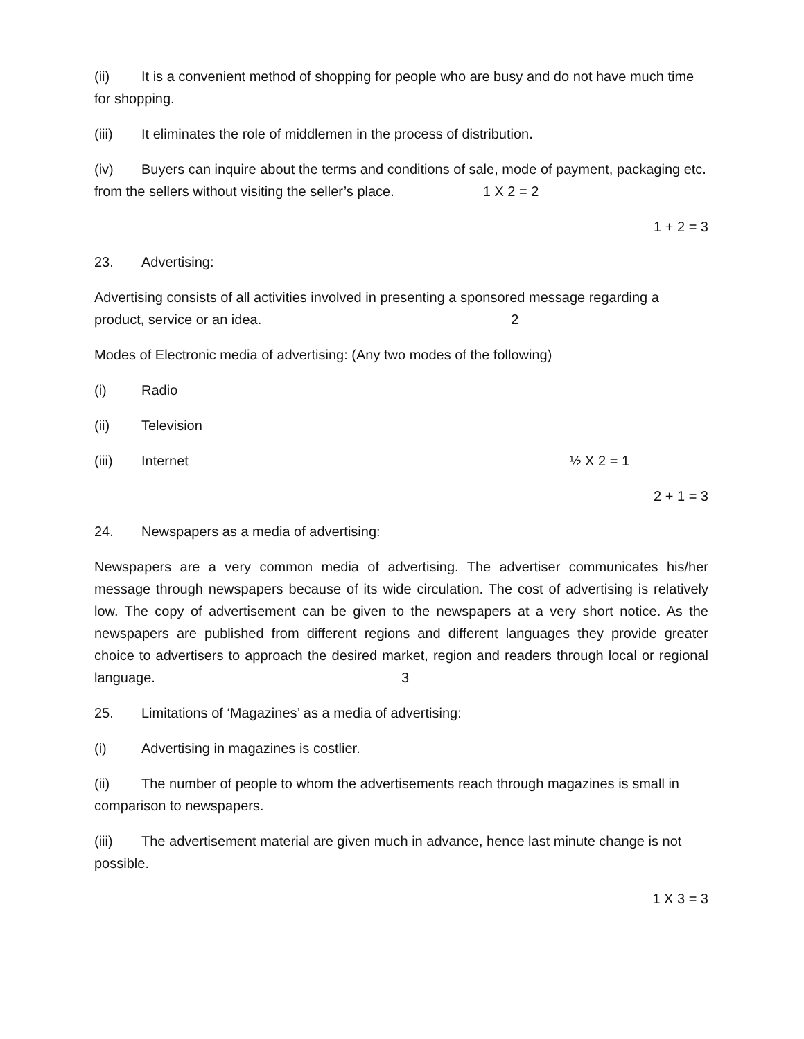(ii) It is a convenient method of shopping for people who are busy and do not have much time for shopping.
(iii) It eliminates the role of middlemen in the process of distribution.
(iv) Buyers can inquire about the terms and conditions of sale, mode of payment, packaging etc. from the sellers without visiting the seller’s place. 1 X 2 = 2
1 + 2 = 3
23. Advertising:
Advertising consists of all activities involved in presenting a sponsored message regarding a product, service or an idea. 2
Modes of Electronic media of advertising: (Any two modes of the following)
(i) Radio
(ii) Television
(iii) Internet ½ X 2 = 1
2 + 1 = 3
24. Newspapers as a media of advertising:
Newspapers are a very common media of advertising. The advertiser communicates his/her message through newspapers because of its wide circulation. The cost of advertising is relatively low. The copy of advertisement can be given to the newspapers at a very short notice. As the newspapers are published from different regions and different languages they provide greater choice to advertisers to approach the desired market, region and readers through local or regional language. 3
25. Limitations of ‘Magazines’ as a media of advertising:
(i) Advertising in magazines is costlier.
(ii) The number of people to whom the advertisements reach through magazines is small in comparison to newspapers.
(iii) The advertisement material are given much in advance, hence last minute change is not possible.
1 X 3 = 3